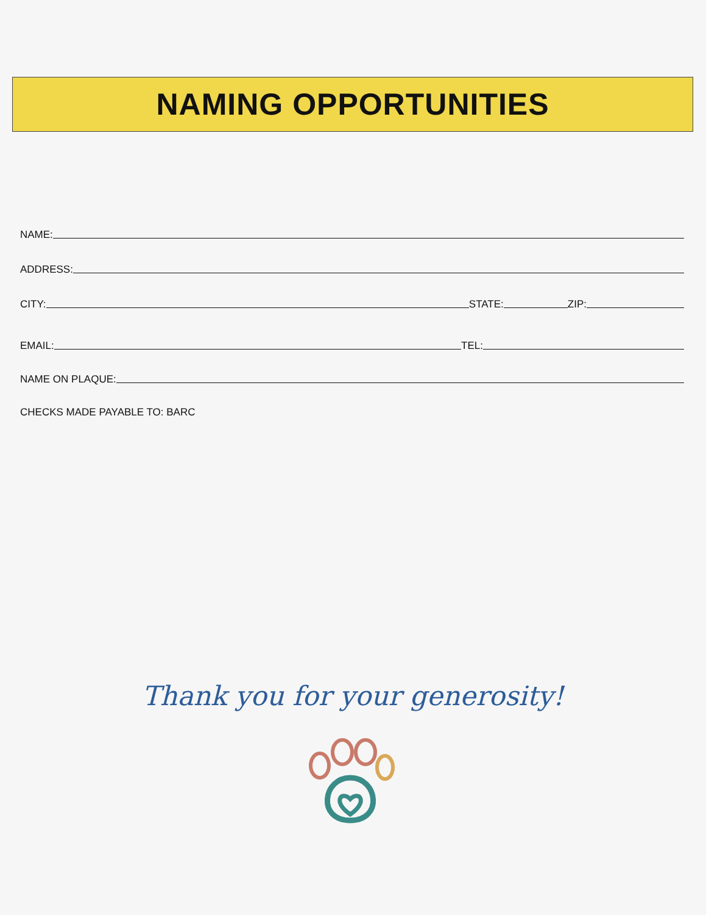NAMING OPPORTUNITIES
NAME:
ADDRESS:
CITY: STATE: ZIP:
EMAIL: TEL:
NAME ON PLAQUE:
CHECKS MADE PAYABLE TO: BARC
Thank you for your generosity!